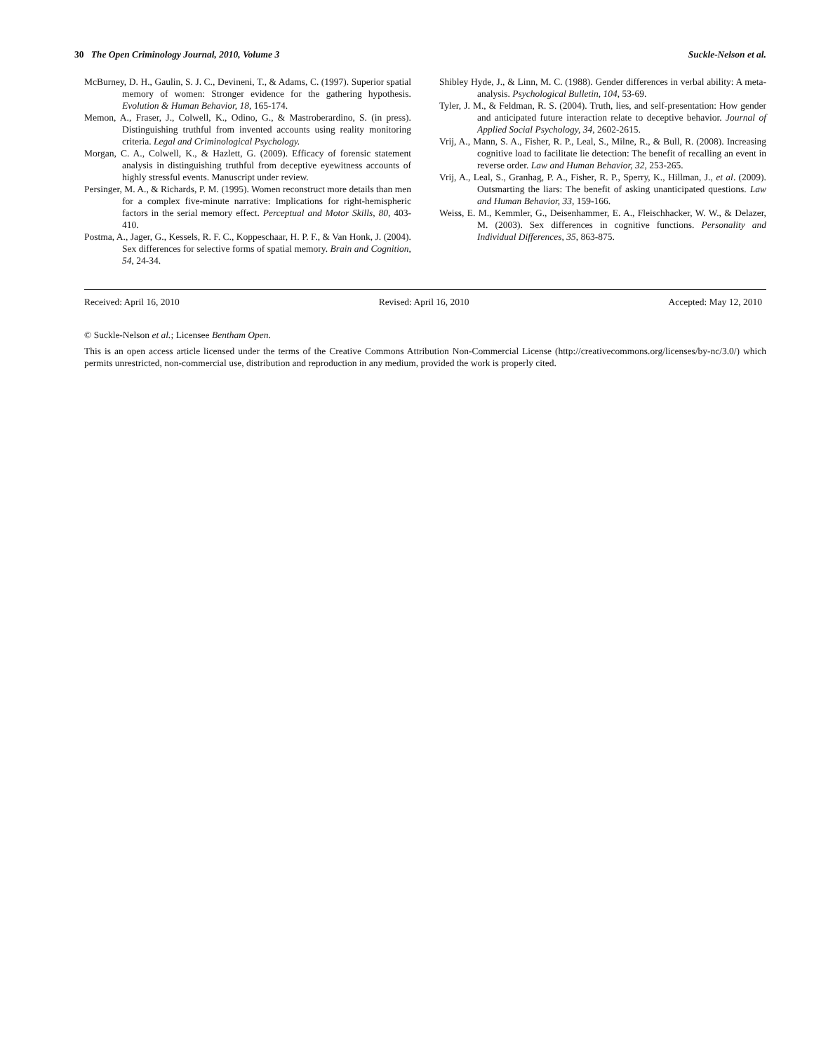30 The Open Criminology Journal, 2010, Volume 3 Suckle-Nelson et al.
McBurney, D. H., Gaulin, S. J. C., Devineni, T., & Adams, C. (1997). Superior spatial memory of women: Stronger evidence for the gathering hypothesis. Evolution & Human Behavior, 18, 165-174.
Memon, A., Fraser, J., Colwell, K., Odino, G., & Mastroberardino, S. (in press). Distinguishing truthful from invented accounts using reality monitoring criteria. Legal and Criminological Psychology.
Morgan, C. A., Colwell, K., & Hazlett, G. (2009). Efficacy of forensic statement analysis in distinguishing truthful from deceptive eyewitness accounts of highly stressful events. Manuscript under review.
Persinger, M. A., & Richards, P. M. (1995). Women reconstruct more details than men for a complex five-minute narrative: Implications for right-hemispheric factors in the serial memory effect. Perceptual and Motor Skills, 80, 403-410.
Postma, A., Jager, G., Kessels, R. F. C., Koppeschaar, H. P. F., & Van Honk, J. (2004). Sex differences for selective forms of spatial memory. Brain and Cognition, 54, 24-34.
Shibley Hyde, J., & Linn, M. C. (1988). Gender differences in verbal ability: A meta-analysis. Psychological Bulletin, 104, 53-69.
Tyler, J. M., & Feldman, R. S. (2004). Truth, lies, and self-presentation: How gender and anticipated future interaction relate to deceptive behavior. Journal of Applied Social Psychology, 34, 2602-2615.
Vrij, A., Mann, S. A., Fisher, R. P., Leal, S., Milne, R., & Bull, R. (2008). Increasing cognitive load to facilitate lie detection: The benefit of recalling an event in reverse order. Law and Human Behavior, 32, 253-265.
Vrij, A., Leal, S., Granhag, P. A., Fisher, R. P., Sperry, K., Hillman, J., et al. (2009). Outsmarting the liars: The benefit of asking unanticipated questions. Law and Human Behavior, 33, 159-166.
Weiss, E. M., Kemmler, G., Deisenhammer, E. A., Fleischhacker, W. W., & Delazer, M. (2003). Sex differences in cognitive functions. Personality and Individual Differences, 35, 863-875.
Received: April 16, 2010 Revised: April 16, 2010 Accepted: May 12, 2010
© Suckle-Nelson et al.; Licensee Bentham Open.
This is an open access article licensed under the terms of the Creative Commons Attribution Non-Commercial License (http://creativecommons.org/licenses/by-nc/3.0/) which permits unrestricted, non-commercial use, distribution and reproduction in any medium, provided the work is properly cited.